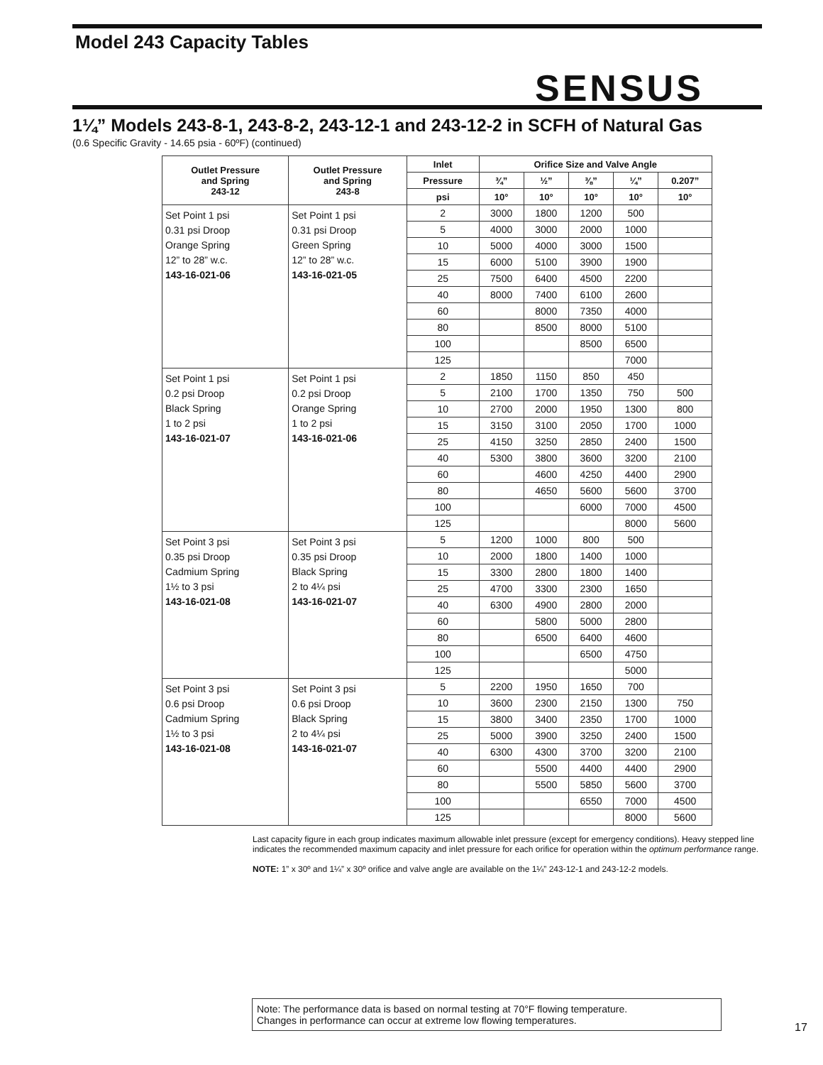Model 243 Capacity Tables
SENSUS
1¼” Models 243-8-1, 243-8-2, 243-12-1 and 243-12-2 in SCFH of Natural Gas
(0.6 Specific Gravity - 14.65 psia - 60ºF) (continued)
| Outlet Pressure and Spring 243-12 | Outlet Pressure and Spring 243-8 | Inlet | Orifice Size and Valve Angle | | | | |
| --- | --- | --- | --- | --- | --- | --- | --- |
| | | Pressure | ¾” | ½” | ⅜” | ¼” | 0.207” |
| | | psi | 10° | 10° | 10° | 10° | 10° |
| Set Point 1 psi 0.31 psi Droop Orange Spring 12” to 28” w.c. 143-16-021-06 | Set Point 1 psi 0.31 psi Droop Green Spring 12” to 28” w.c. 143-16-021-05 | 2 | 3000 | 1800 | 1200 | 500 | |
| | | 5 | 4000 | 3000 | 2000 | 1000 | |
| | | 10 | 5000 | 4000 | 3000 | 1500 | |
| | | 15 | 6000 | 5100 | 3900 | 1900 | |
| | | 25 | 7500 | 6400 | 4500 | 2200 | |
| | | 40 | 8000 | 7400 | 6100 | 2600 | |
| | | 60 | | 8000 | 7350 | 4000 | |
| | | 80 | | 8500 | 8000 | 5100 | |
| | | 100 | | | 8500 | 6500 | |
| | | 125 | | | | 7000 | |
| Set Point 1 psi 0.2 psi Droop Black Spring 1 to 2 psi 143-16-021-07 | Set Point 1 psi 0.2 psi Droop Orange Spring 1 to 2 psi 143-16-021-06 | 2 | 1850 | 1150 | 850 | 450 | |
| | | 5 | 2100 | 1700 | 1350 | 750 | 500 |
| | | 10 | 2700 | 2000 | 1950 | 1300 | 800 |
| | | 15 | 3150 | 3100 | 2050 | 1700 | 1000 |
| | | 25 | 4150 | 3250 | 2850 | 2400 | 1500 |
| | | 40 | 5300 | 3800 | 3600 | 3200 | 2100 |
| | | 60 | | 4600 | 4250 | 4400 | 2900 |
| | | 80 | | 4650 | 5600 | 5600 | 3700 |
| | | 100 | | | 6000 | 7000 | 4500 |
| | | 125 | | | | 8000 | 5600 |
| Set Point 3 psi 0.35 psi Droop Cadmium Spring 1½ to 3 psi 143-16-021-08 | Set Point 3 psi 0.35 psi Droop Black Spring 2 to 4¼ psi 143-16-021-07 | 5 | 1200 | 1000 | 800 | 500 | |
| | | 10 | 2000 | 1800 | 1400 | 1000 | |
| | | 15 | 3300 | 2800 | 1800 | 1400 | |
| | | 25 | 4700 | 3300 | 2300 | 1650 | |
| | | 40 | 6300 | 4900 | 2800 | 2000 | |
| | | 60 | | 5800 | 5000 | 2800 | |
| | | 80 | | 6500 | 6400 | 4600 | |
| | | 100 | | | 6500 | 4750 | |
| | | 125 | | | | 5000 | |
| Set Point 3 psi 0.6 psi Droop Cadmium Spring 1½ to 3 psi 143-16-021-08 | Set Point 3 psi 0.6 psi Droop Black Spring 2 to 4¼ psi 143-16-021-07 | 5 | 2200 | 1950 | 1650 | 700 | |
| | | 10 | 3600 | 2300 | 2150 | 1300 | 750 |
| | | 15 | 3800 | 3400 | 2350 | 1700 | 1000 |
| | | 25 | 5000 | 3900 | 3250 | 2400 | 1500 |
| | | 40 | 6300 | 4300 | 3700 | 3200 | 2100 |
| | | 60 | | 5500 | 4400 | 4400 | 2900 |
| | | 80 | | 5500 | 5850 | 5600 | 3700 |
| | | 100 | | | 6550 | 7000 | 4500 |
| | | 125 | | | | 8000 | 5600 |
Last capacity figure in each group indicates maximum allowable inlet pressure (except for emergency conditions). Heavy stepped line indicates the recommended maximum capacity and inlet pressure for each orifice for operation within the optimum performance range.
NOTE: 1” x 30º and 1¼” x 30º orifice and valve angle are available on the 1¼” 243-12-1 and 243-12-2 models.
Note: The performance data is based on normal testing at 70°F flowing temperature.
Changes in performance can occur at extreme low flowing temperatures.
17